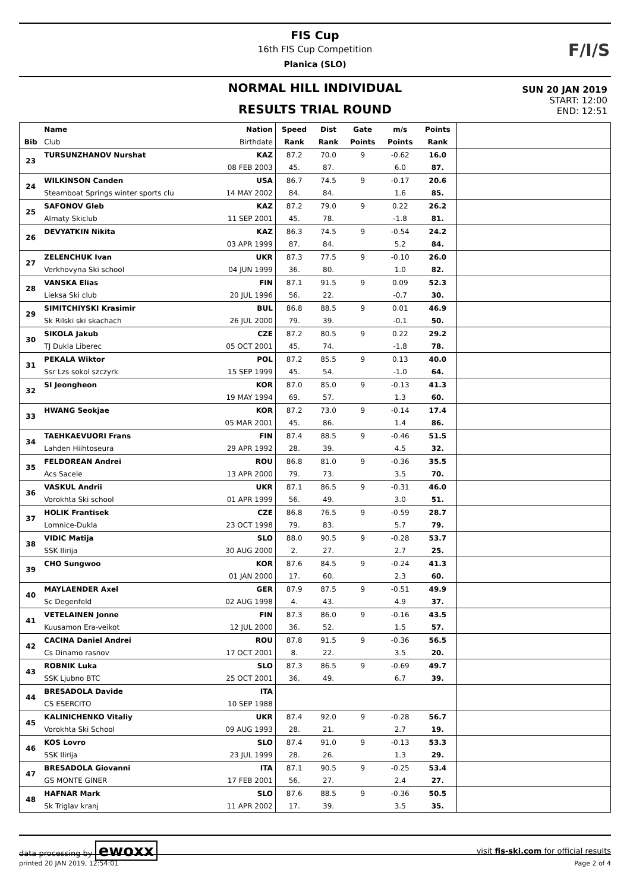FIS Cup
16th FIS Cup Competition
Planica (SLO)
F/I/S
NORMAL HILL INDIVIDUAL
RESULTS TRIAL ROUND
SUN 20 JAN 2019
START: 12:00
END: 12:51
| | Name | Nation | Speed | Dist | Gate | m/s | Points | |
| --- | --- | --- | --- | --- | --- | --- | --- | --- |
| Bib | Club | Birthdate | Rank | Rank | Points | Points | Rank | |
| 23 | TURSUNZHANOV Nurshat | KAZ | 87.2 | 70.0 | 9 | -0.62 | 16.0 | |
| | | 08 FEB 2003 | 45. | 87. | | 6.0 | 87. | |
| 24 | WILKINSON Canden | USA | 86.7 | 74.5 | 9 | -0.17 | 20.6 | |
| | Steamboat Springs winter sports clu | 14 MAY 2002 | 84. | 84. | | 1.6 | 85. | |
| 25 | SAFONOV Gleb | KAZ | 87.2 | 79.0 | 9 | 0.22 | 26.2 | |
| | Almaty Skiclub | 11 SEP 2001 | 45. | 78. | | -1.8 | 81. | |
| 26 | DEVYATKIN Nikita | KAZ | 86.3 | 74.5 | 9 | -0.54 | 24.2 | |
| | | 03 APR 1999 | 87. | 84. | | 5.2 | 84. | |
| 27 | ZELENCHUK Ivan | UKR | 87.3 | 77.5 | 9 | -0.10 | 26.0 | |
| | Verkhovyna Ski school | 04 JUN 1999 | 36. | 80. | | 1.0 | 82. | |
| 28 | VANSKA Elias | FIN | 87.1 | 91.5 | 9 | 0.09 | 52.3 | |
| | Lieksa Ski club | 20 JUL 1996 | 56. | 22. | | -0.7 | 30. | |
| 29 | SIMITCHIYSKI Krasimir | BUL | 86.8 | 88.5 | 9 | 0.01 | 46.9 | |
| | Sk Rilski ski skachach | 26 JUL 2000 | 79. | 39. | | -0.1 | 50. | |
| 30 | SIKOLA Jakub | CZE | 87.2 | 80.5 | 9 | 0.22 | 29.2 | |
| | TJ Dukla Liberec | 05 OCT 2001 | 45. | 74. | | -1.8 | 78. | |
| 31 | PEKALA Wiktor | POL | 87.2 | 85.5 | 9 | 0.13 | 40.0 | |
| | Ssr Lzs sokol szczyrk | 15 SEP 1999 | 45. | 54. | | -1.0 | 64. | |
| 32 | SI Jeongheon | KOR | 87.0 | 85.0 | 9 | -0.13 | 41.3 | |
| | | 19 MAY 1994 | 69. | 57. | | 1.3 | 60. | |
| 33 | HWANG Seokjae | KOR | 87.2 | 73.0 | 9 | -0.14 | 17.4 | |
| | | 05 MAR 2001 | 45. | 86. | | 1.4 | 86. | |
| 34 | TAEHKAEVUORI Frans | FIN | 87.4 | 88.5 | 9 | -0.46 | 51.5 | |
| | Lahden Hiihtoseura | 29 APR 1992 | 28. | 39. | | 4.5 | 32. | |
| 35 | FELDOREAN Andrei | ROU | 86.8 | 81.0 | 9 | -0.36 | 35.5 | |
| | Acs Sacele | 13 APR 2000 | 79. | 73. | | 3.5 | 70. | |
| 36 | VASKUL Andrii | UKR | 87.1 | 86.5 | 9 | -0.31 | 46.0 | |
| | Vorokhta Ski school | 01 APR 1999 | 56. | 49. | | 3.0 | 51. | |
| 37 | HOLIK Frantisek | CZE | 86.8 | 76.5 | 9 | -0.59 | 28.7 | |
| | Lomnice-Dukla | 23 OCT 1998 | 79. | 83. | | 5.7 | 79. | |
| 38 | VIDIC Matija | SLO | 88.0 | 90.5 | 9 | -0.28 | 53.7 | |
| | SSK Ilirija | 30 AUG 2000 | 2. | 27. | | 2.7 | 25. | |
| 39 | CHO Sungwoo | KOR | 87.6 | 84.5 | 9 | -0.24 | 41.3 | |
| | | 01 JAN 2000 | 17. | 60. | | 2.3 | 60. | |
| 40 | MAYLAENDER Axel | GER | 87.9 | 87.5 | 9 | -0.51 | 49.9 | |
| | Sc Degenfeld | 02 AUG 1998 | 4. | 43. | | 4.9 | 37. | |
| 41 | VETELAINEN Jonne | FIN | 87.3 | 86.0 | 9 | -0.16 | 43.5 | |
| | Kuusamon Era-veikot | 12 JUL 2000 | 36. | 52. | | 1.5 | 57. | |
| 42 | CACINA Daniel Andrei | ROU | 87.8 | 91.5 | 9 | -0.36 | 56.5 | |
| | Cs Dinamo rasnov | 17 OCT 2001 | 8. | 22. | | 3.5 | 20. | |
| 43 | ROBNIK Luka | SLO | 87.3 | 86.5 | 9 | -0.69 | 49.7 | |
| | SSK Ljubno BTC | 25 OCT 2001 | 36. | 49. | | 6.7 | 39. | |
| 44 | BRESADOLA Davide | ITA | | | | | | |
| | CS ESERCITO | 10 SEP 1988 | | | | | | |
| 45 | KALINICHENKO Vitaliy | UKR | 87.4 | 92.0 | 9 | -0.28 | 56.7 | |
| | Vorokhta Ski School | 09 AUG 1993 | 28. | 21. | | 2.7 | 19. | |
| 46 | KOS Lovro | SLO | 87.4 | 91.0 | 9 | -0.13 | 53.3 | |
| | SSK Ilirija | 23 JUL 1999 | 28. | 26. | | 1.3 | 29. | |
| 47 | BRESADOLA Giovanni | ITA | 87.1 | 90.5 | 9 | -0.25 | 53.4 | |
| | GS MONTE GINER | 17 FEB 2001 | 56. | 27. | | 2.4 | 27. | |
| 48 | HAFNAR Mark | SLO | 87.6 | 88.5 | 9 | -0.36 | 50.5 | |
| | Sk Triglav kranj | 11 APR 2002 | 17. | 39. | | 3.5 | 35. | |
data processing by ewoxx visit fis-ski.com for official results
printed 20 JAN 2019, 12:54:01 Page 2 of 4